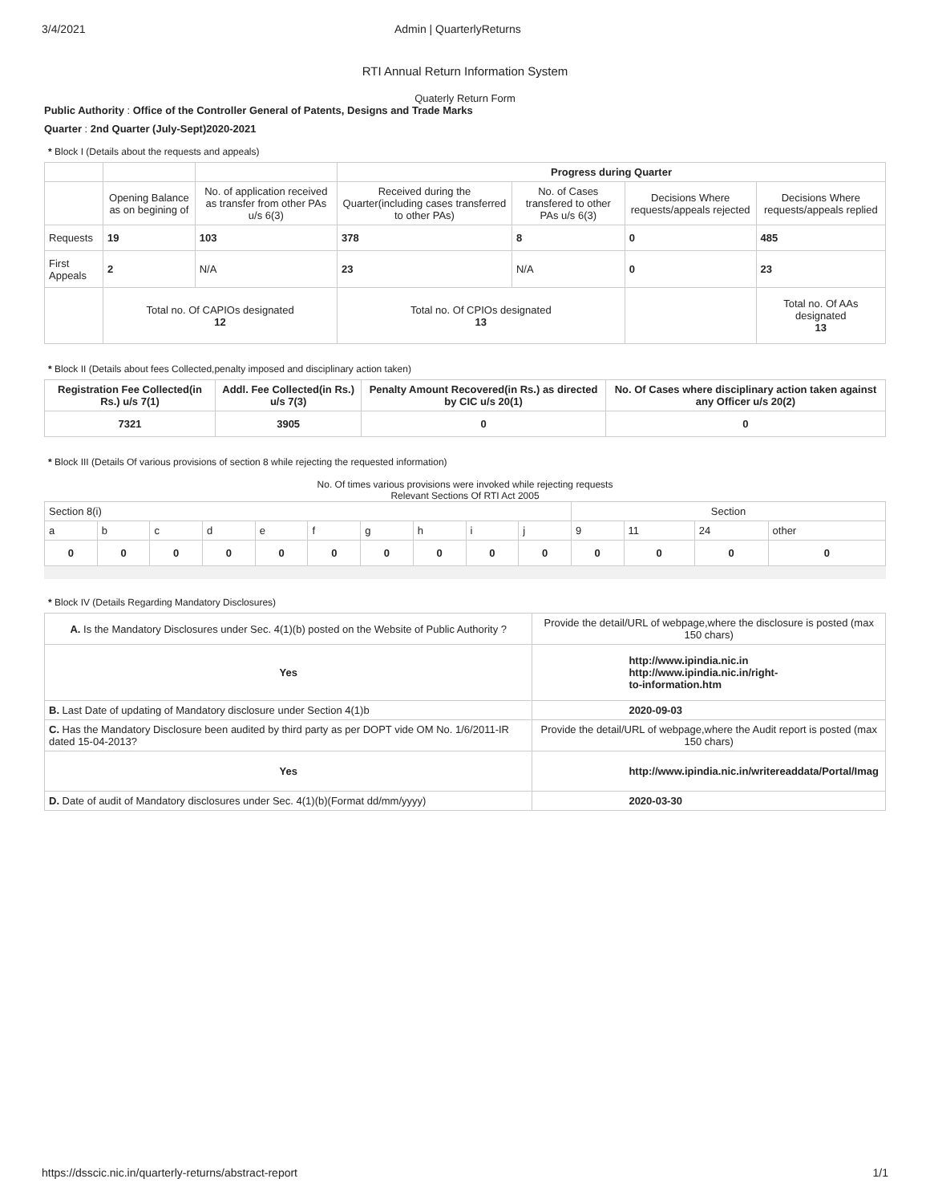3/4/2021 Admin | QuarterlyReturns
RTI Annual Return Information System
Quaterly Return Form
Public Authority : Office of the Controller General of Patents, Designs and Trade Marks
Quarter : 2nd Quarter (July-Sept)2020-2021
* Block I (Details about the requests and appeals)
| | | | Progress during Quarter | | | |
| | Opening Balance as on begining of | No. of application received as transfer from other PAs u/s 6(3) | Received during the Quarter(including cases transferred to other PAs) | No. of Cases transfered to other PAs u/s 6(3) | Decisions Where requests/appeals rejected | Decisions Where requests/appeals replied |
| Requests | 19 | 103 | 378 | 8 | 0 | 485 |
| First Appeals | 2 | N/A | 23 | N/A | 0 | 23 |
| | Total no. Of CAPIOs designated 12 | | Total no. Of CPIOs designated 13 | | | Total no. Of AAs designated 13 |
* Block II (Details about fees Collected,penalty imposed and disciplinary action taken)
| Registration Fee Collected(in Rs.) u/s 7(1) | Addl. Fee Collected(in Rs.) u/s 7(3) | Penalty Amount Recovered(in Rs.) as directed by CIC u/s 20(1) | No. Of Cases where disciplinary action taken against any Officer u/s 20(2) |
| --- | --- | --- | --- |
| 7321 | 3905 | 0 | 0 |
* Block III (Details Of various provisions of section 8 while rejecting the requested information)
No. Of times various provisions were invoked while rejecting requests
Relevant Sections Of RTI Act 2005
| Section 8(i) | | | | | | | | | | Section | | | |
| a | b | c | d | e | f | g | h | i | j | 9 | 11 | 24 | other |
| 0 | 0 | 0 | 0 | 0 | 0 | 0 | 0 | 0 | 0 | 0 | 0 | 0 | 0 |
* Block IV (Details Regarding Mandatory Disclosures)
| A. Is the Mandatory Disclosures under Sec. 4(1)(b) posted on the Website of Public Authority ? | Provide the detail/URL of webpage,where the disclosure is posted (max 150 chars) |
| Yes | http://www.ipindia.nic.in http://www.ipindia.nic.in/right- to-information.htm |
| B. Last Date of updating of Mandatory disclosure under Section 4(1)b | 2020-09-03 |
| C. Has the Mandatory Disclosure been audited by third party as per DOPT vide OM No. 1/6/2011-IR dated 15-04-2013? | Provide the detail/URL of webpage,where the Audit report is posted (max 150 chars) |
| Yes | http://www.ipindia.nic.in/writereaddata/Portal/Imag |
| D. Date of audit of Mandatory disclosures under Sec. 4(1)(b)(Format dd/mm/yyyy) | 2020-03-30 |
https://dsscic.nic.in/quarterly-returns/abstract-report 1/1